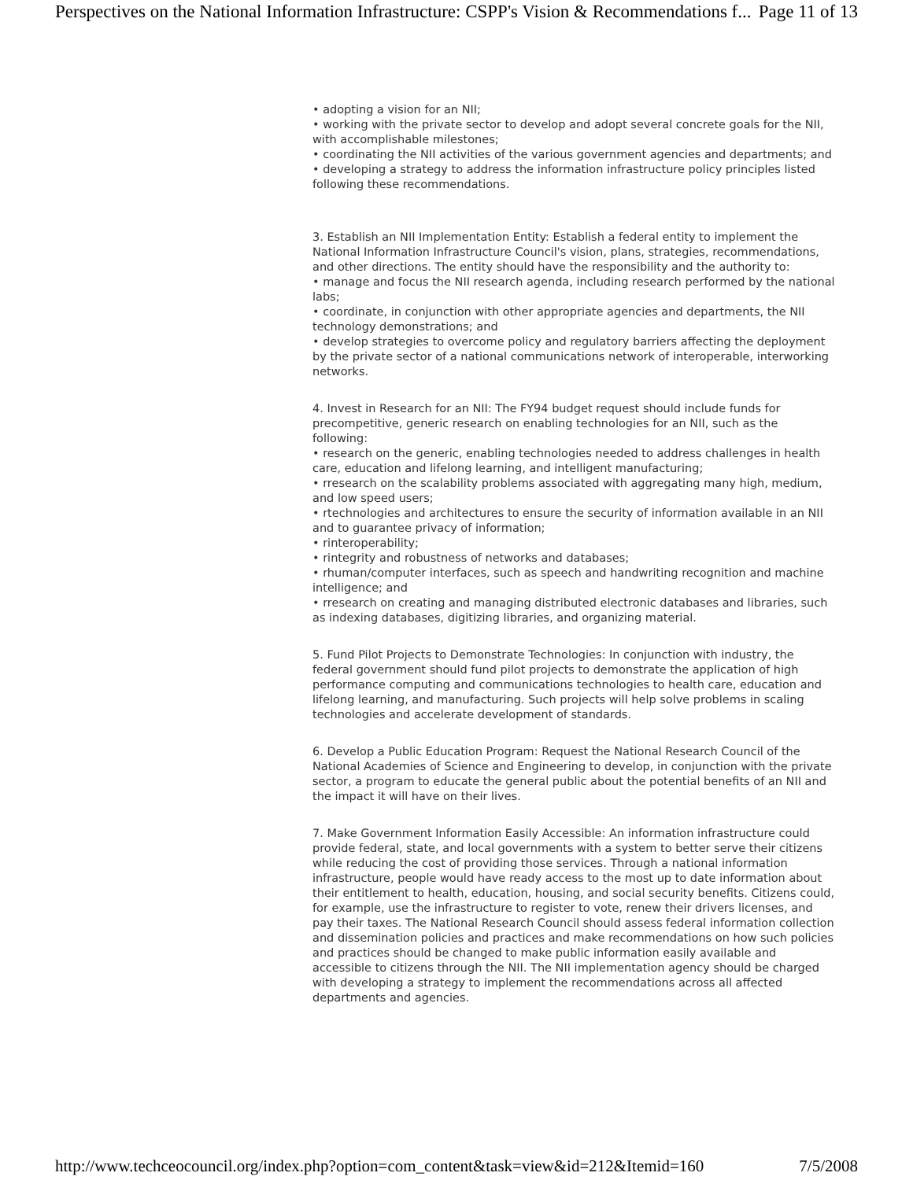Perspectives on the National Information Infrastructure: CSPP's Vision & Recommendations f... Page 11 of 13
• adopting a vision for an NII;
• working with the private sector to develop and adopt several concrete goals for the NII, with accomplishable milestones;
• coordinating the NII activities of the various government agencies and departments; and
• developing a strategy to address the information infrastructure policy principles listed following these recommendations.
3. Establish an NII Implementation Entity: Establish a federal entity to implement the National Information Infrastructure Council's vision, plans, strategies, recommendations, and other directions. The entity should have the responsibility and the authority to:
• manage and focus the NII research agenda, including research performed by the national labs;
• coordinate, in conjunction with other appropriate agencies and departments, the NII technology demonstrations; and
• develop strategies to overcome policy and regulatory barriers affecting the deployment by the private sector of a national communications network of interoperable, interworking networks.
4. Invest in Research for an NII: The FY94 budget request should include funds for precompetitive, generic research on enabling technologies for an NII, such as the following:
• research on the generic, enabling technologies needed to address challenges in health care, education and lifelong learning, and intelligent manufacturing;
• rresearch on the scalability problems associated with aggregating many high, medium, and low speed users;
• rtechnologies and architectures to ensure the security of information available in an NII and to guarantee privacy of information;
• rinteroperability;
• rintegrity and robustness of networks and databases;
• rhuman/computer interfaces, such as speech and handwriting recognition and machine intelligence; and
• rresearch on creating and managing distributed electronic databases and libraries, such as indexing databases, digitizing libraries, and organizing material.
5. Fund Pilot Projects to Demonstrate Technologies: In conjunction with industry, the federal government should fund pilot projects to demonstrate the application of high performance computing and communications technologies to health care, education and lifelong learning, and manufacturing. Such projects will help solve problems in scaling technologies and accelerate development of standards.
6. Develop a Public Education Program: Request the National Research Council of the National Academies of Science and Engineering to develop, in conjunction with the private sector, a program to educate the general public about the potential benefits of an NII and the impact it will have on their lives.
7. Make Government Information Easily Accessible: An information infrastructure could provide federal, state, and local governments with a system to better serve their citizens while reducing the cost of providing those services. Through a national information infrastructure, people would have ready access to the most up to date information about their entitlement to health, education, housing, and social security benefits. Citizens could, for example, use the infrastructure to register to vote, renew their drivers licenses, and pay their taxes. The National Research Council should assess federal information collection and dissemination policies and practices and make recommendations on how such policies and practices should be changed to make public information easily available and accessible to citizens through the NII. The NII implementation agency should be charged with developing a strategy to implement the recommendations across all affected departments and agencies.
http://www.techceocouncil.org/index.php?option=com_content&task=view&id=212&Itemid=160 7/5/2008